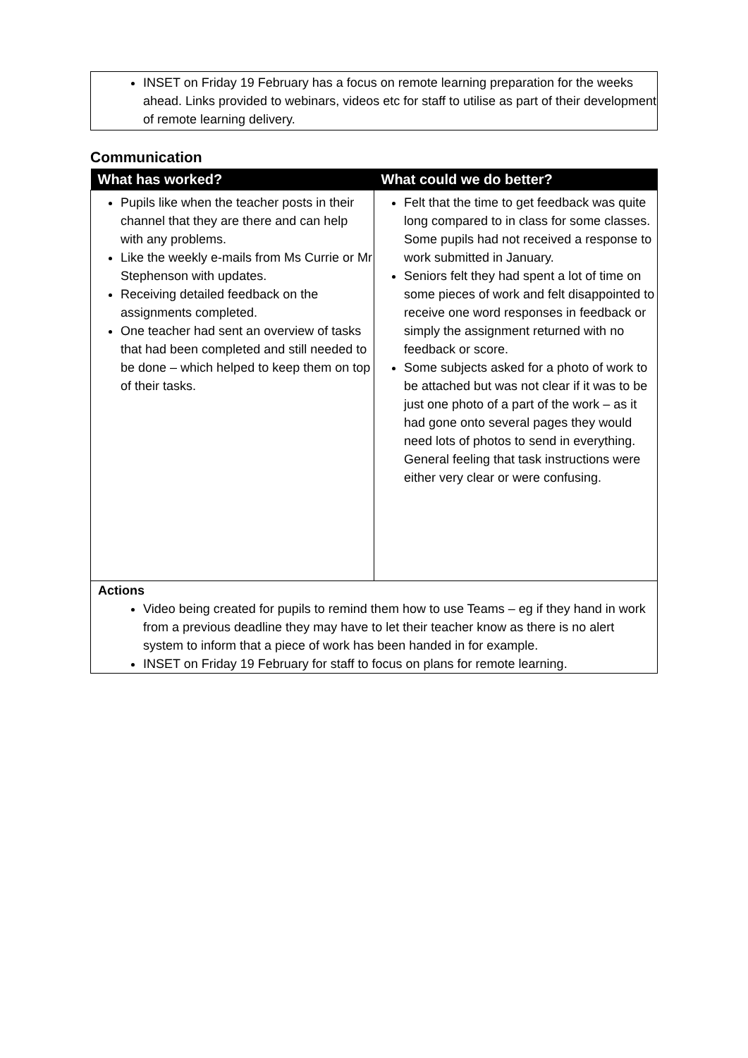INSET on Friday 19 February has a focus on remote learning preparation for the weeks ahead. Links provided to webinars, videos etc for staff to utilise as part of their development of remote learning delivery.
Communication
| What has worked? | What could we do better? |
| --- | --- |
| Pupils like when the teacher posts in their channel that they are there and can help with any problems. Like the weekly e-mails from Ms Currie or Mr Stephenson with updates. Receiving detailed feedback on the assignments completed. One teacher had sent an overview of tasks that had been completed and still needed to be done – which helped to keep them on top of their tasks. | Felt that the time to get feedback was quite long compared to in class for some classes. Some pupils had not received a response to work submitted in January. Seniors felt they had spent a lot of time on some pieces of work and felt disappointed to receive one word responses in feedback or simply the assignment returned with no feedback or score. Some subjects asked for a photo of work to be attached but was not clear if it was to be just one photo of a part of the work – as it had gone onto several pages they would need lots of photos to send in everything. General feeling that task instructions were either very clear or were confusing. |
| Actions Video being created for pupils to remind them how to use Teams – eg if they hand in work from a previous deadline they may have to let their teacher know as there is no alert system to inform that a piece of work has been handed in for example. INSET on Friday 19 February for staff to focus on plans for remote learning. | |